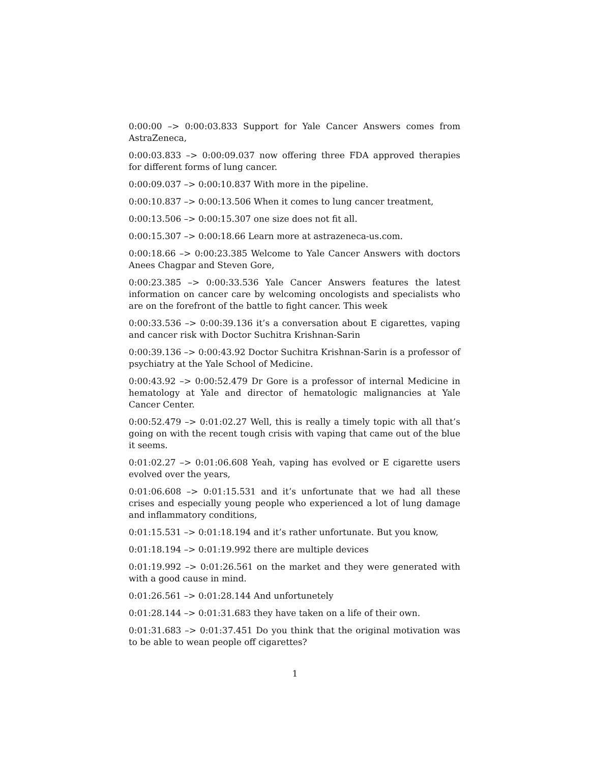0:00:00 –> 0:00:03.833 Support for Yale Cancer Answers comes from AstraZeneca,
0:00:03.833 –> 0:00:09.037 now offering three FDA approved therapies for different forms of lung cancer.
0:00:09.037 –> 0:00:10.837 With more in the pipeline.
0:00:10.837 –> 0:00:13.506 When it comes to lung cancer treatment,
0:00:13.506 –> 0:00:15.307 one size does not fit all.
0:00:15.307 –> 0:00:18.66 Learn more at astrazeneca-us.com.
0:00:18.66 –> 0:00:23.385 Welcome to Yale Cancer Answers with doctors Anees Chagpar and Steven Gore,
0:00:23.385 –> 0:00:33.536 Yale Cancer Answers features the latest information on cancer care by welcoming oncologists and specialists who are on the forefront of the battle to fight cancer. This week
0:00:33.536 –> 0:00:39.136 it’s a conversation about E cigarettes, vaping and cancer risk with Doctor Suchitra Krishnan-Sarin
0:00:39.136 –> 0:00:43.92 Doctor Suchitra Krishnan-Sarin is a professor of psychiatry at the Yale School of Medicine.
0:00:43.92 –> 0:00:52.479 Dr Gore is a professor of internal Medicine in hematology at Yale and director of hematologic malignancies at Yale Cancer Center.
0:00:52.479 –> 0:01:02.27 Well, this is really a timely topic with all that’s going on with the recent tough crisis with vaping that came out of the blue it seems.
0:01:02.27 –> 0:01:06.608 Yeah, vaping has evolved or E cigarette users evolved over the years,
0:01:06.608 –> 0:01:15.531 and it’s unfortunate that we had all these crises and especially young people who experienced a lot of lung damage and inflammatory conditions,
0:01:15.531 –> 0:01:18.194 and it’s rather unfortunate. But you know,
0:01:18.194 –> 0:01:19.992 there are multiple devices
0:01:19.992 –> 0:01:26.561 on the market and they were generated with with a good cause in mind.
0:01:26.561 –> 0:01:28.144 And unfortunetely
0:01:28.144 –> 0:01:31.683 they have taken on a life of their own.
0:01:31.683 –> 0:01:37.451 Do you think that the original motivation was to be able to wean people off cigarettes?
1